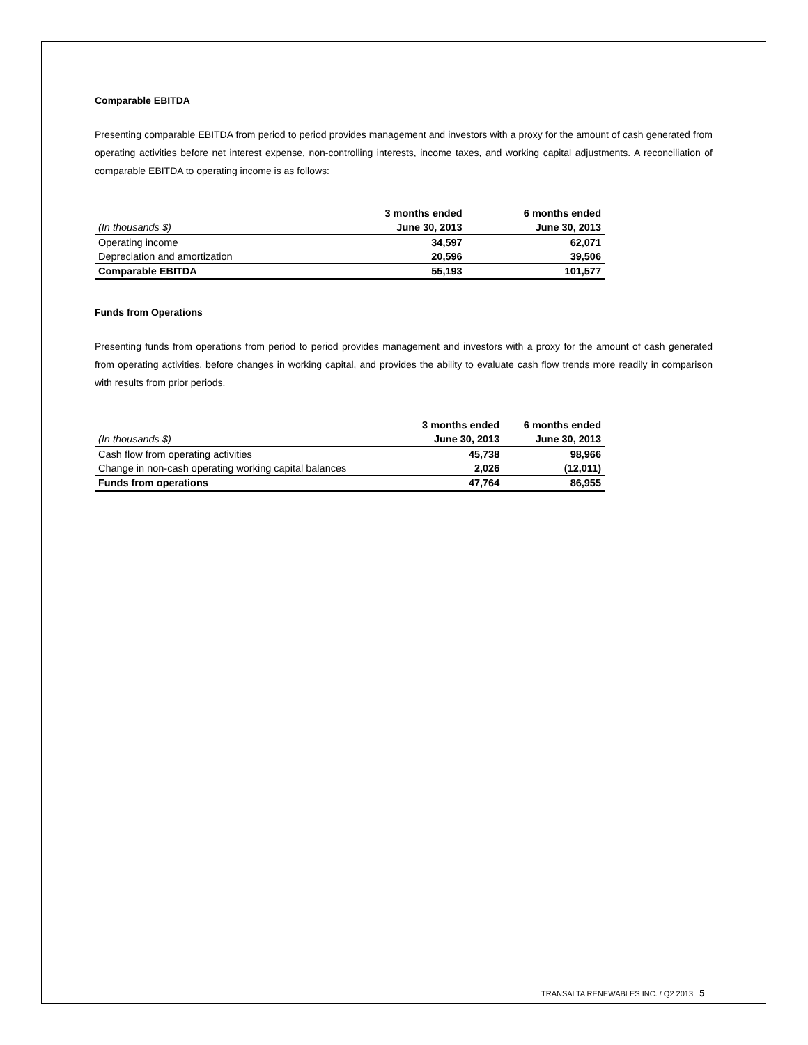Comparable EBITDA
Presenting comparable EBITDA from period to period provides management and investors with a proxy for the amount of cash generated from operating activities before net interest expense, non-controlling interests, income taxes, and working capital adjustments. A reconciliation of comparable EBITDA to operating income is as follows:
| | 3 months ended | 6 months ended |
| (In thousands $) | June 30, 2013 | June 30, 2013 |
| Operating income | 34,597 | 62,071 |
| Depreciation and amortization | 20,596 | 39,506 |
| Comparable EBITDA | 55,193 | 101,577 |
Funds from Operations
Presenting funds from operations from period to period provides management and investors with a proxy for the amount of cash generated from operating activities, before changes in working capital, and provides the ability to evaluate cash flow trends more readily in comparison with results from prior periods.
| | 3 months ended | 6 months ended |
| (In thousands $) | June 30, 2013 | June 30, 2013 |
| Cash flow from operating activities | 45,738 | 98,966 |
| Change in non-cash operating working capital balances | 2,026 | (12,011) |
| Funds from operations | 47,764 | 86,955 |
TRANSALTA RENEWABLES INC. / Q2 2013 5